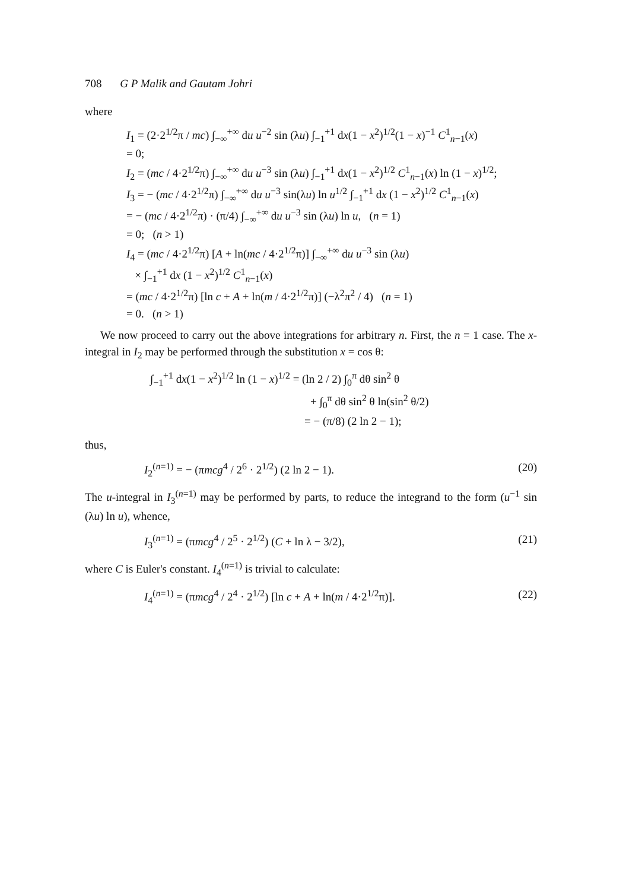708 G P Malik and Gautam Johri
where
I<sub>1</sub> = (2·2<sup>1/2</sup>π / mc) ∫<sub>−∞</sub><sup>+∞</sup> du u<sup>−2</sup> sin (λu) ∫<sub>−1</sub><sup>+1</sup> dx(1 − x<sup>2</sup>)<sup>1/2</sup>(1 − x)<sup>−1</sup> C<sup>1</sup><sub>n−1</sub>(x)
= 0;
I<sub>2</sub> = (mc / 4·2<sup>1/2</sup>π) ∫<sub>−∞</sub><sup>+∞</sup> du u<sup>−3</sup> sin (λu) ∫<sub>−1</sub><sup>+1</sup> dx(1 − x<sup>2</sup>)<sup>1/2</sup> C<sup>1</sup><sub>n−1</sub>(x) ln (1 − x)<sup>1/2</sup>;
I<sub>3</sub> = − (mc / 4·2<sup>1/2</sup>π) ∫<sub>−∞</sub><sup>+∞</sup> du u<sup>−3</sup> sin(λu) ln u<sup>1/2</sup> ∫<sub>−1</sub><sup>+1</sup> dx (1 − x<sup>2</sup>)<sup>1/2</sup> C<sup>1</sup><sub>n−1</sub>(x)
= − (mc / 4·2<sup>1/2</sup>π) · (π/4) ∫<sub>−∞</sub><sup>+∞</sup> du u<sup>−3</sup> sin (λu) ln u, (n = 1)
= 0; (n > 1)
I<sub>4</sub> = (mc / 4·2<sup>1/2</sup>π) [A + ln(mc / 4·2<sup>1/2</sup>π)] ∫<sub>−∞</sub><sup>+∞</sup> du u<sup>−3</sup> sin (λu)
× ∫<sub>−1</sub><sup>+1</sup> dx (1 − x<sup>2</sup>)<sup>1/2</sup> C<sup>1</sup><sub>n−1</sub>(x)
= (mc / 4·2<sup>1/2</sup>π) [ln c + A + ln(m / 4·2<sup>1/2</sup>π)] (−λ<sup>2</sup>π<sup>2</sup> / 4) (n = 1)
= 0. (n > 1)
We now proceed to carry out the above integrations for arbitrary n. First, the n = 1 case. The x-integral in I<sub>2</sub> may be performed through the substitution x = cos θ:
∫<sub>−1</sub><sup>+1</sup> dx(1 − x<sup>2</sup>)<sup>1/2</sup> ln (1 − x)<sup>1/2</sup> = (ln 2 / 2) ∫<sub>0</sub><sup>π</sup> dθ sin<sup>2</sup> θ
+ ∫<sub>0</sub><sup>π</sup> dθ sin<sup>2</sup> θ ln(sin<sup>2</sup> θ/2)
= − (π/8) (2 ln 2 − 1);
thus,
I<sub>2</sub><sup>(n=1)</sup> = − (πmcg<sup>4</sup> / 2<sup>6</sup> · 2<sup>1/2</sup>) (2 ln 2 − 1). (20)
The u-integral in I<sub>3</sub><sup>(n=1)</sup> may be performed by parts, to reduce the integrand to the form (u<sup>−1</sup> sin (λu) ln u), whence,
I<sub>3</sub><sup>(n=1)</sup> = (πmcg<sup>4</sup> / 2<sup>5</sup> · 2<sup>1/2</sup>) (C + ln λ − 3/2), (21)
where C is Euler's constant. I<sub>4</sub><sup>(n=1)</sup> is trivial to calculate:
I<sub>4</sub><sup>(n=1)</sup> = (πmcg<sup>4</sup> / 2<sup>4</sup> · 2<sup>1/2</sup>) [ln c + A + ln(m / 4·2<sup>1/2</sup>π)]. (22)